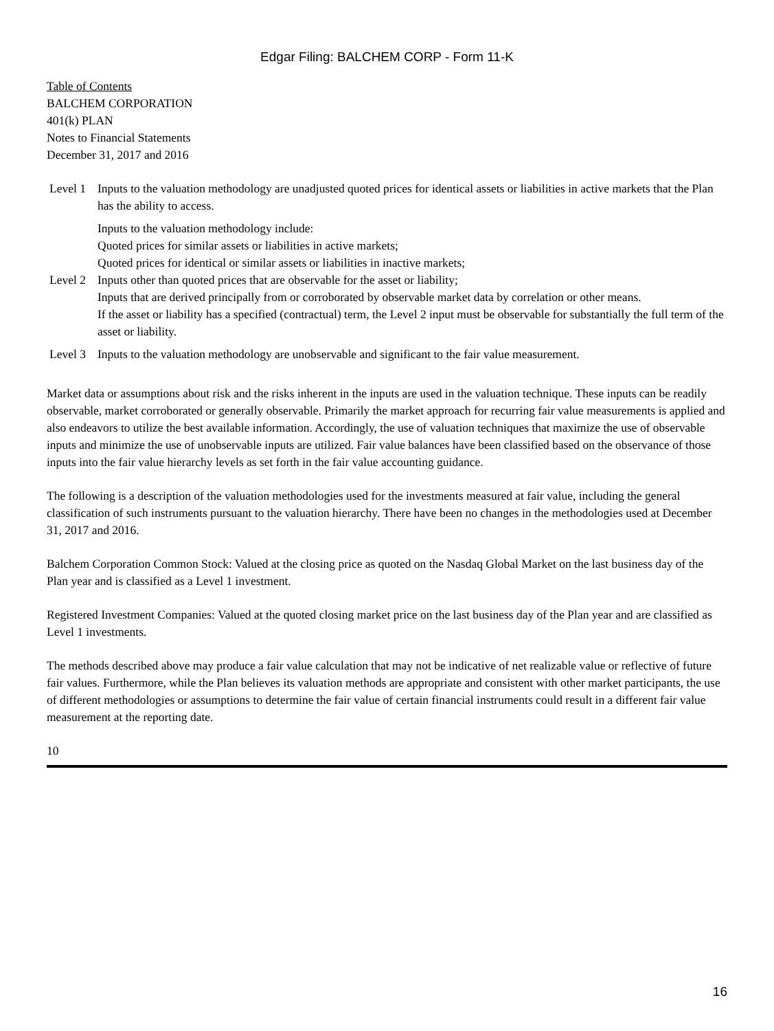Edgar Filing: BALCHEM CORP - Form 11-K
Table of Contents
BALCHEM CORPORATION
401(k) PLAN
Notes to Financial Statements
December 31, 2017 and 2016
| Level 1 | Inputs to the valuation methodology are unadjusted quoted prices for identical assets or liabilities in active markets that the Plan has the ability to access. |
| Level 2 | Inputs to the valuation methodology include: Quoted prices for similar assets or liabilities in active markets; Quoted prices for identical or similar assets or liabilities in inactive markets; Inputs other than quoted prices that are observable for the asset or liability; Inputs that are derived principally from or corroborated by observable market data by correlation or other means. If the asset or liability has a specified (contractual) term, the Level 2 input must be observable for substantially the full term of the asset or liability. |
| Level 3 | Inputs to the valuation methodology are unobservable and significant to the fair value measurement. |
Market data or assumptions about risk and the risks inherent in the inputs are used in the valuation technique. These inputs can be readily observable, market corroborated or generally observable. Primarily the market approach for recurring fair value measurements is applied and also endeavors to utilize the best available information. Accordingly, the use of valuation techniques that maximize the use of observable inputs and minimize the use of unobservable inputs are utilized. Fair value balances have been classified based on the observance of those inputs into the fair value hierarchy levels as set forth in the fair value accounting guidance.
The following is a description of the valuation methodologies used for the investments measured at fair value, including the general classification of such instruments pursuant to the valuation hierarchy. There have been no changes in the methodologies used at December 31, 2017 and 2016.
Balchem Corporation Common Stock: Valued at the closing price as quoted on the Nasdaq Global Market on the last business day of the Plan year and is classified as a Level 1 investment.
Registered Investment Companies: Valued at the quoted closing market price on the last business day of the Plan year and are classified as Level 1 investments.
The methods described above may produce a fair value calculation that may not be indicative of net realizable value or reflective of future fair values. Furthermore, while the Plan believes its valuation methods are appropriate and consistent with other market participants, the use of different methodologies or assumptions to determine the fair value of certain financial instruments could result in a different fair value measurement at the reporting date.
10
16